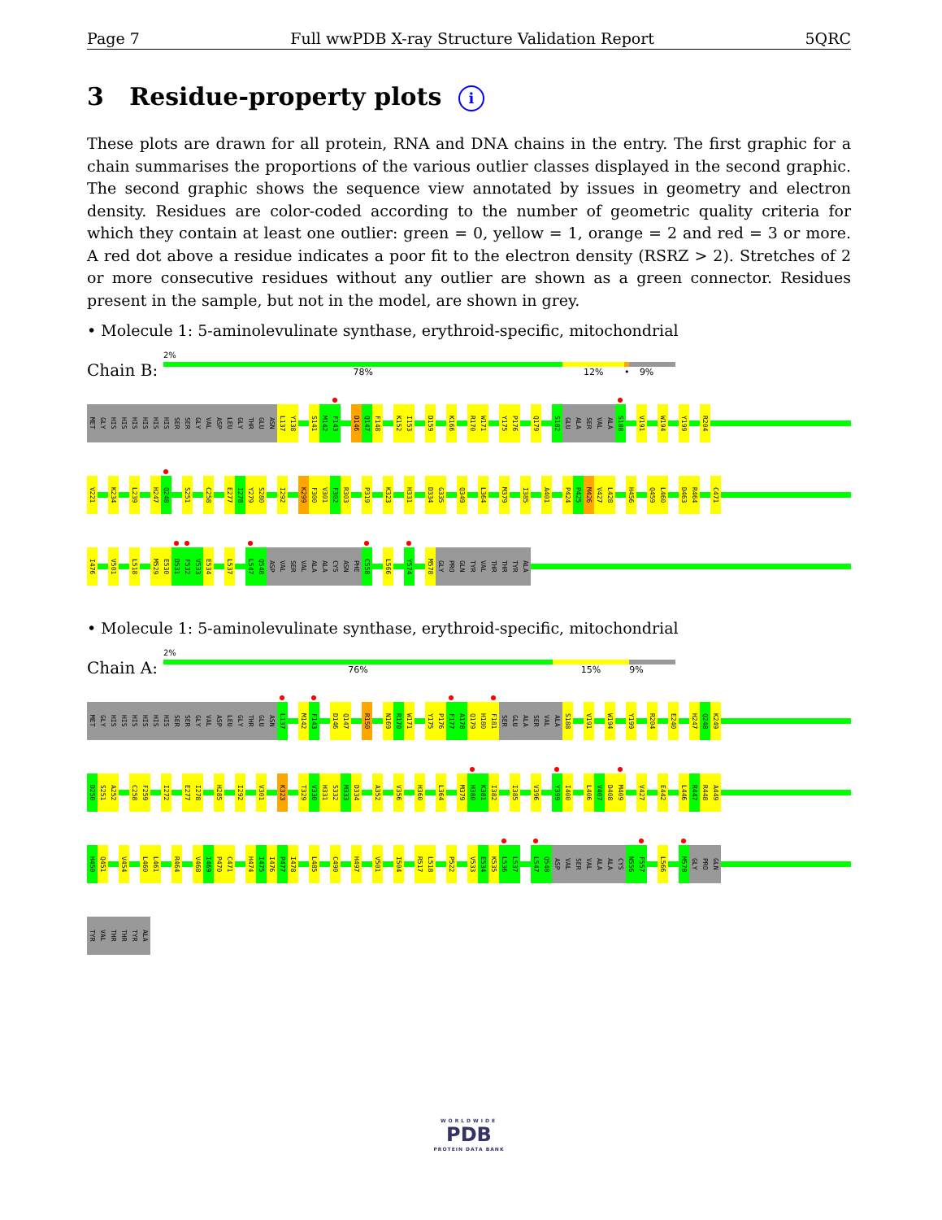Page 7 Full wwPDB X-ray Structure Validation Report 5QRC
3 Residue-property plots i
These plots are drawn for all protein, RNA and DNA chains in the entry. The first graphic for a chain summarises the proportions of the various outlier classes displayed in the second graphic. The second graphic shows the sequence view annotated by issues in geometry and electron density. Residues are color-coded according to the number of geometric quality criteria for which they contain at least one outlier: green = 0, yellow = 1, orange = 2 and red = 3 or more. A red dot above a residue indicates a poor fit to the electron density (RSRZ > 2). Stretches of 2 or more consecutive residues without any outlier are shown as a green connector. Residues present in the sample, but not in the model, are shown in grey.
• Molecule 1: 5-aminolevulinate synthase, erythroid-specific, mitochondrial
Chain B:
2%
78% 12% • 9%
MET GLY HIS HIS HIS HIS HIS HIS SER SER GLY VAL ASP LEU GLY THR GLU ASN L137 Y138 S141 M142 F143 D146 Q147 F148 K152 I153 D159 K166 R170 W171 Y175 P176 Q179 S182 GLU ALA SER VAL ALA S188 V191 W194 Y199 R204
V221 K234 L239 H247 Q248 S251 C258 E277 I278 Y279 S280 I292 K299 F300 V301 F302 R303 P319 K323 H331 D334 G335 Q349 L364 M379 I385 A401 P424 P425 M426 V427 L428 H456 Q459 L460 D463 R464 C471
I476 V501 L518 M529 E530 D531 F532 V533 E534 L537 L547 Q548 ASP VAL SER VAL ALA ALA CYS ASN PHE C558 L566 Y574 M578 GLY PRO GLN TYR VAL THR THR TYR ALA
• Molecule 1: 5-aminolevulinate synthase, erythroid-specific, mitochondrial
Chain A:
2%
76% 15% 9%
MET GLY HIS HIS HIS HIS HIS HIS SER SER GLY VAL ASP LEU GLY THR GLU ASN L137 M142 F143 D146 Q147 R150 N169 R170 W171 Y175 P176 F177 A178 Q179 H180 F181 SER GLU ALA SER VAL ALA S188 V191 W194 Y199 R204 E240 H247 Q248 K249
D250 S251 A252 C258 F259 I272 E277 I278 H285 I292 V301 K323 T329 V330 H331 S332 M333 D334 A352 V356 H360 L364 M379 H380 K381 I382 I385 V396 Y399 I400 L406 V407 D408 M409 V427 E442 L446 R447 R448 A449
H450 Q451 V454 L460 L461 R464 V468 I469 P470 C471 H474 I475 I476 P477 I478 L485 C490 H497 V501 I504 R517 L518 P522 V533 E534 K535 L536 L537 L547 Q548 ASP VAL SER VAL ALA ALA CYS N556 F557 L566 M578 GLY PRO GLN
TYR VAL THR THR TYR ALA
WORLDWIDE
PDB
PROTEIN DATA BANK